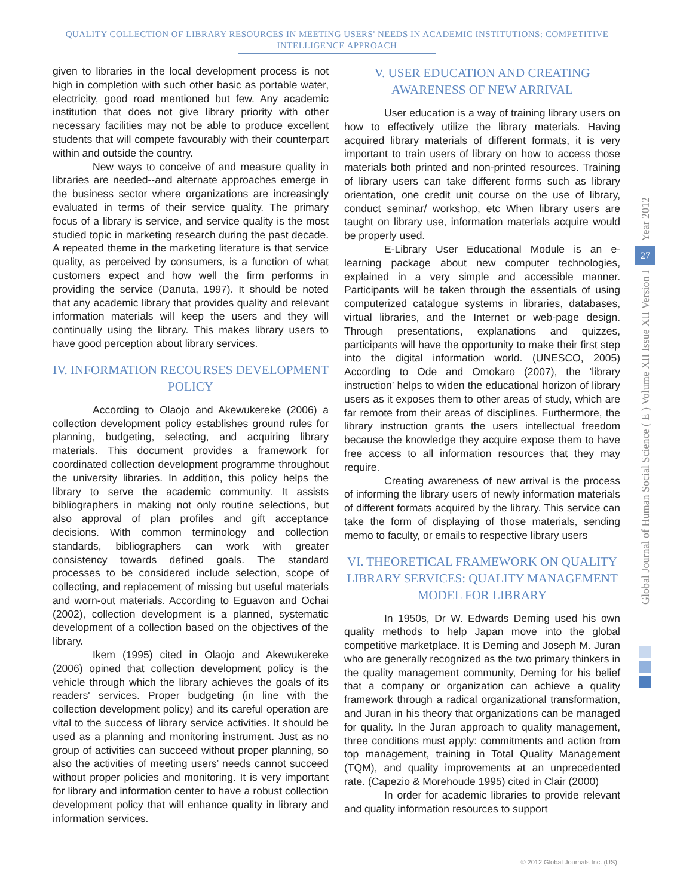QUALITY COLLECTION OF LIBRARY RESOURCES IN MEETING USERS' NEEDS IN ACADEMIC INSTITUTIONS: COMPETITIVE
INTELLIGENCE APPROACH
given to libraries in the local development process is not high in completion with such other basic as portable water, electricity, good road mentioned but few. Any academic institution that does not give library priority with other necessary facilities may not be able to produce excellent students that will compete favourably with their counterpart within and outside the country.
New ways to conceive of and measure quality in libraries are needed--and alternate approaches emerge in the business sector where organizations are increasingly evaluated in terms of their service quality. The primary focus of a library is service, and service quality is the most studied topic in marketing research during the past decade. A repeated theme in the marketing literature is that service quality, as perceived by consumers, is a function of what customers expect and how well the firm performs in providing the service (Danuta, 1997). It should be noted that any academic library that provides quality and relevant information materials will keep the users and they will continually using the library. This makes library users to have good perception about library services.
IV. INFORMATION RECOURSES DEVELOPMENT POLICY
According to Olaojo and Akewukereke (2006) a collection development policy establishes ground rules for planning, budgeting, selecting, and acquiring library materials. This document provides a framework for coordinated collection development programme throughout the university libraries. In addition, this policy helps the library to serve the academic community. It assists bibliographers in making not only routine selections, but also approval of plan profiles and gift acceptance decisions. With common terminology and collection standards, bibliographers can work with greater consistency towards defined goals. The standard processes to be considered include selection, scope of collecting, and replacement of missing but useful materials and worn-out materials. According to Eguavon and Ochai (2002), collection development is a planned, systematic development of a collection based on the objectives of the library.
Ikem (1995) cited in Olaojo and Akewukereke (2006) opined that collection development policy is the vehicle through which the library achieves the goals of its readers' services. Proper budgeting (in line with the collection development policy) and its careful operation are vital to the success of library service activities. It should be used as a planning and monitoring instrument. Just as no group of activities can succeed without proper planning, so also the activities of meeting users’ needs cannot succeed without proper policies and monitoring. It is very important for library and information center to have a robust collection development policy that will enhance quality in library and information services.
V. USER EDUCATION AND CREATING AWARENESS OF NEW ARRIVAL
User education is a way of training library users on how to effectively utilize the library materials. Having acquired library materials of different formats, it is very important to train users of library on how to access those materials both printed and non-printed resources. Training of library users can take different forms such as library orientation, one credit unit course on the use of library, conduct seminar/ workshop, etc When library users are taught on library use, information materials acquire would be properly used.
E-Library User Educational Module is an e-learning package about new computer technologies, explained in a very simple and accessible manner. Participants will be taken through the essentials of using computerized catalogue systems in libraries, databases, virtual libraries, and the Internet or web-page design. Through presentations, explanations and quizzes, participants will have the opportunity to make their first step into the digital information world. (UNESCO, 2005) According to Ode and Omokaro (2007), the ‘library instruction’ helps to widen the educational horizon of library users as it exposes them to other areas of study, which are far remote from their areas of disciplines. Furthermore, the library instruction grants the users intellectual freedom because the knowledge they acquire expose them to have free access to all information resources that they may require.
Creating awareness of new arrival is the process of informing the library users of newly information materials of different formats acquired by the library. This service can take the form of displaying of those materials, sending memo to faculty, or emails to respective library users
VI. THEORETICAL FRAMEWORK ON QUALITY LIBRARY SERVICES: QUALITY MANAGEMENT MODEL FOR LIBRARY
In 1950s, Dr W. Edwards Deming used his own quality methods to help Japan move into the global competitive marketplace. It is Deming and Joseph M. Juran who are generally recognized as the two primary thinkers in the quality management community, Deming for his belief that a company or organization can achieve a quality framework through a radical organizational transformation, and Juran in his theory that organizations can be managed for quality. In the Juran approach to quality management, three conditions must apply: commitments and action from top management, training in Total Quality Management (TQM), and quality improvements at an unprecedented rate. (Capezio & Morehoude 1995) cited in Clair (2000)
In order for academic libraries to provide relevant and quality information resources to support
Year 2012
27
Global Journal of Human Social Science ( E ) Volume XII Issue XII Version I
© 2012 Global Journals Inc. (US)